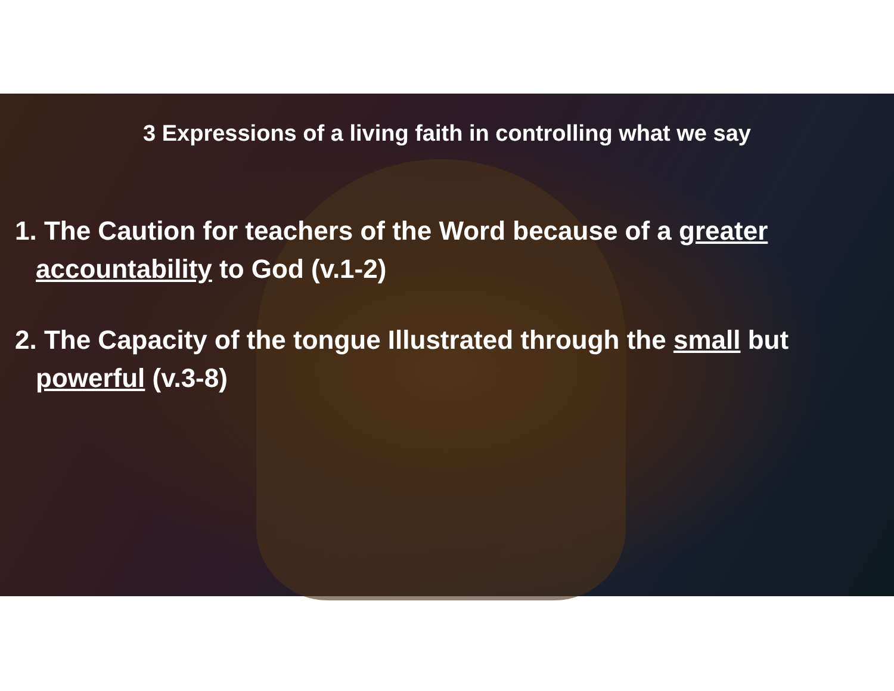3 Expressions of a living faith in controlling what we say
1. The Caution for teachers of the Word because of a greater
accountability to God (v.1-2)
2. The Capacity of the tongue Illustrated through the small but
powerful (v.3-8)